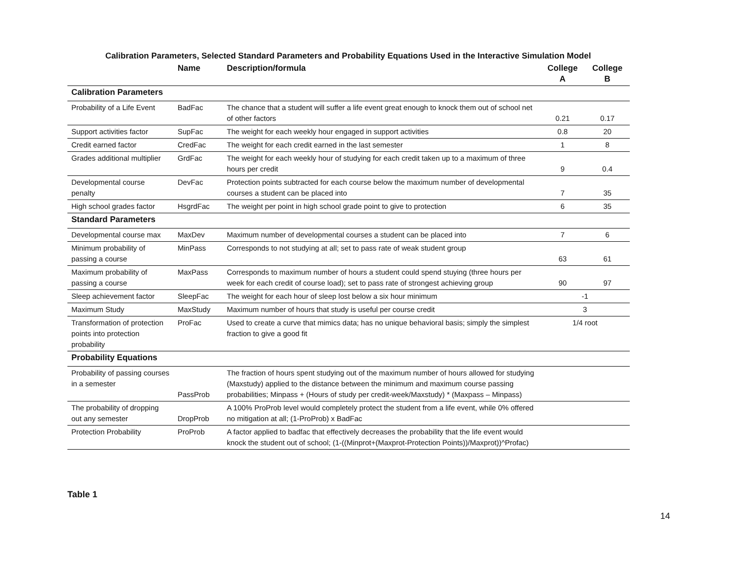Calibration Parameters, Selected Standard Parameters and Probability Equations Used in the Interactive Simulation Model
| | Name | Description/formula | College A | College B |
| --- | --- | --- | --- | --- |
| Calibration Parameters | | | | |
| Probability of a Life Event | BadFac | The chance that a student will suffer a life event great enough to knock them out of school net of other factors | 0.21 | 0.17 |
| Support activities factor | SupFac | The weight for each weekly hour engaged in support activities | 0.8 | 20 |
| Credit earned factor | CredFac | The weight for each credit earned in the last semester | 1 | 8 |
| Grades additional multiplier | GrdFac | The weight for each weekly hour of studying for each credit taken up to a maximum of three hours per credit | 9 | 0.4 |
| Developmental course penalty | DevFac | Protection points subtracted for each course below the maximum number of developmental courses a student can be placed into | 7 | 35 |
| High school grades factor | HsgrdFac | The weight per point in high school grade point to give to protection | 6 | 35 |
| Standard Parameters | | | | |
| Developmental course max | MaxDev | Maximum number of developmental courses a student can be placed into | 7 | 6 |
| Minimum probability of passing a course | MinPass | Corresponds to not studying at all; set to pass rate of weak student group | 63 | 61 |
| Maximum probability of passing a course | MaxPass | Corresponds to maximum number of hours a student could spend stuying (three hours per week for each credit of course load); set to pass rate of strongest achieving group | 90 | 97 |
| Sleep achievement factor | SleepFac | The weight for each hour of sleep lost below a six hour minimum | -1 | |
| Maximum Study | MaxStudy | Maximum number of hours that study is useful per course credit | 3 | |
| Transformation of protection points into protection probability | ProFac | Used to create a curve that mimics data; has no unique behavioral basis; simply the simplest fraction to give a good fit | 1/4 root | |
| Probability Equations | | | | |
| Probability of passing courses in a semester | PassProb | The fraction of hours spent studying out of the maximum number of hours allowed for studying (Maxstudy) applied to the distance between the minimum and maximum course passing probabilities; Minpass + (Hours of study per credit-week/Maxstudy) * (Maxpass – Minpass) | | |
| The probability of dropping out any semester | DropProb | A 100% ProProb level would completely protect the student from a life event, while 0% offered no mitigation at all; (1-ProProb) x BadFac | | |
| Protection Probability | ProProb | A factor applied to badfac that effectively decreases the probability that the life event would knock the student out of school; (1-((Minprot+(Maxprot-Protection Points))/Maxprot))^Profac) | | |
Table 1
14